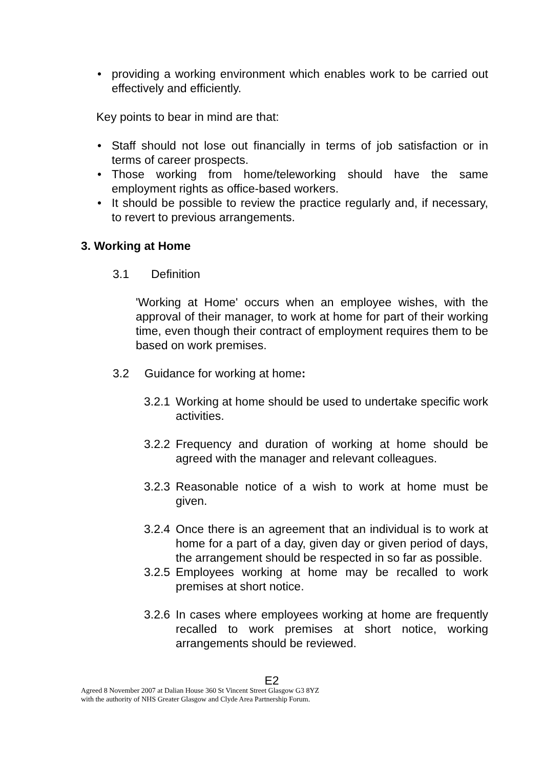• providing a working environment which enables work to be carried out effectively and efficiently.
Key points to bear in mind are that:
• Staff should not lose out financially in terms of job satisfaction or in terms of career prospects.
• Those working from home/teleworking should have the same employment rights as office-based workers.
• It should be possible to review the practice regularly and, if necessary, to revert to previous arrangements.
3. Working at Home
3.1 Definition
'Working at Home' occurs when an employee wishes, with the approval of their manager, to work at home for part of their working time, even though their contract of employment requires them to be based on work premises.
3.2 Guidance for working at home:
3.2.1 Working at home should be used to undertake specific work activities.
3.2.2 Frequency and duration of working at home should be agreed with the manager and relevant colleagues.
3.2.3 Reasonable notice of a wish to work at home must be given.
3.2.4 Once there is an agreement that an individual is to work at home for a part of a day, given day or given period of days, the arrangement should be respected in so far as possible.
3.2.5 Employees working at home may be recalled to work premises at short notice.
3.2.6 In cases where employees working at home are frequently recalled to work premises at short notice, working arrangements should be reviewed.
E2
Agreed 8 November 2007 at Dalian House 360 St Vincent Street Glasgow G3 8YZ
with the authority of NHS Greater Glasgow and Clyde Area Partnership Forum.